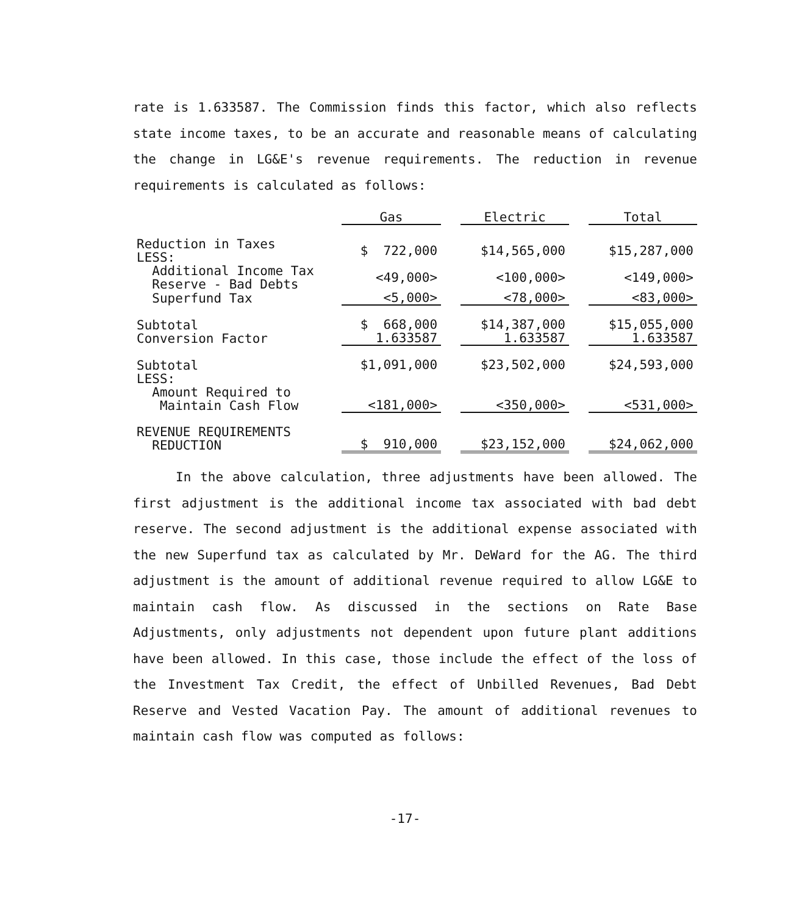rate is 1.633587. The Commission finds this factor, which also reflects state income taxes, to be an accurate and reasonable means of calculating the change in LG&E's revenue requirements. The reduction in revenue requirements is calculated as follows:
| | Gas | | Electric | | Total |
| --- | --- | --- | --- | --- | --- |
| Reduction in Taxes LESS: | $ 722,000 | | $14,565,000 | | $15,287,000 |
| Additional Income Tax Reserve - Bad Debts | <49,000> | | <100,000> | | <149,000> |
| Superfund Tax | <5,000> | | <78,000> | | <83,000> |
| Subtotal Conversion Factor | $ 668,000 1.633587 | | $14,387,000 1.633587 | | $15,055,000 1.633587 |
| Subtotal LESS: Amount Required to Maintain Cash Flow | $1,091,000 <181,000> | | $23,502,000 <350,000> | | $24,593,000 <531,000> |
| REVENUE REQUIREMENTS REDUCTION | $ 910,000 | | $23,152,000 | | $24,062,000 |
In the above calculation, three adjustments have been allowed. The first adjustment is the additional income tax associated with bad debt reserve. The second adjustment is the additional expense associated with the new Superfund tax as calculated by Mr. DeWard for the AG. The third adjustment is the amount of additional revenue required to allow LG&E to maintain cash flow. As discussed in the sections on Rate Base Adjustments, only adjustments not dependent upon future plant additions have been allowed. In this case, those include the effect of the loss of the Investment Tax Credit, the effect of Unbilled Revenues, Bad Debt Reserve and Vested Vacation Pay. The amount of additional revenues to maintain cash flow was computed as follows:
-17-